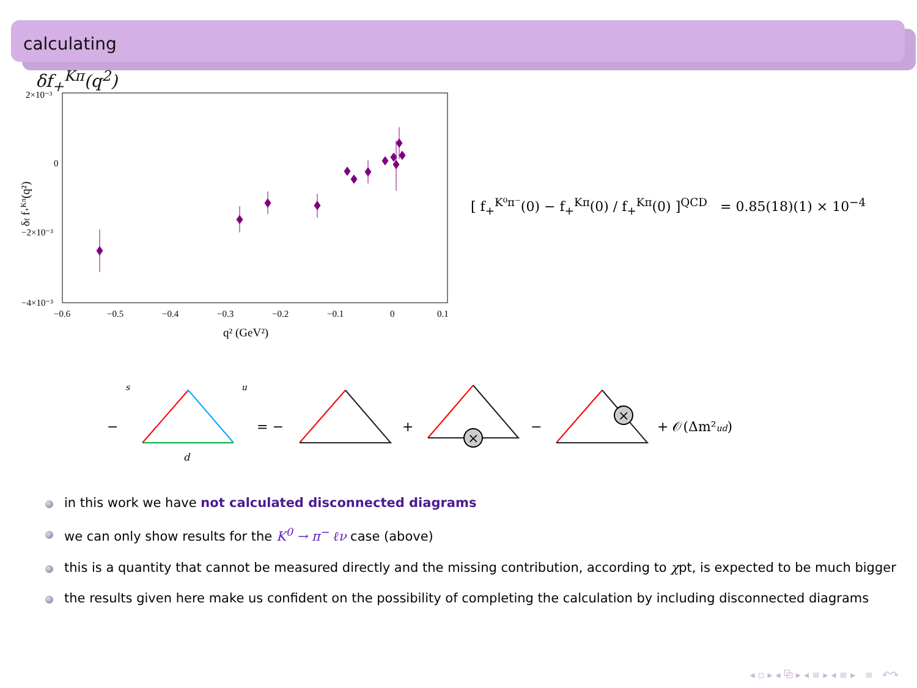calculating
δf<sub>+</sub><sup>Kπ</sup>(q<sup>2</sup>)
2×10⁻³
0
−2×10⁻³
−4×10⁻³
−0.6
−0.5
−0.4
−0.3
−0.2
−0.1
0
0.1
q² (GeV²)
δf f+Kπ(q²)
[ f<sub>+</sub><sup>K⁰π⁻</sup>(0) − f<sub>+</sub><sup>Kπ</sup>(0) / f<sub>+</sub><sup>Kπ</sup>(0) ]<sup>QCD</sup> = 0.85(18)(1) × 10<sup>−4</sup>
−
s
u
d
= −
+
×
−
×
+ 𝒪(Δm²ud)
in this work we have not calculated disconnected diagrams
we can only show results for the K<sup>0</sup> → π<sup>−</sup> ℓν case (above)
this is a quantity that cannot be measured directly and the missing contribution, according to χpt, is expected to be much bigger
the results given here make us confident on the possibility of completing the calculation by including disconnected diagrams
◂ ▫ ▸ ◂ ⧉ ▸ ◂ ≡ ▸ ◂ ≡ ▸ ≡ ↶↷